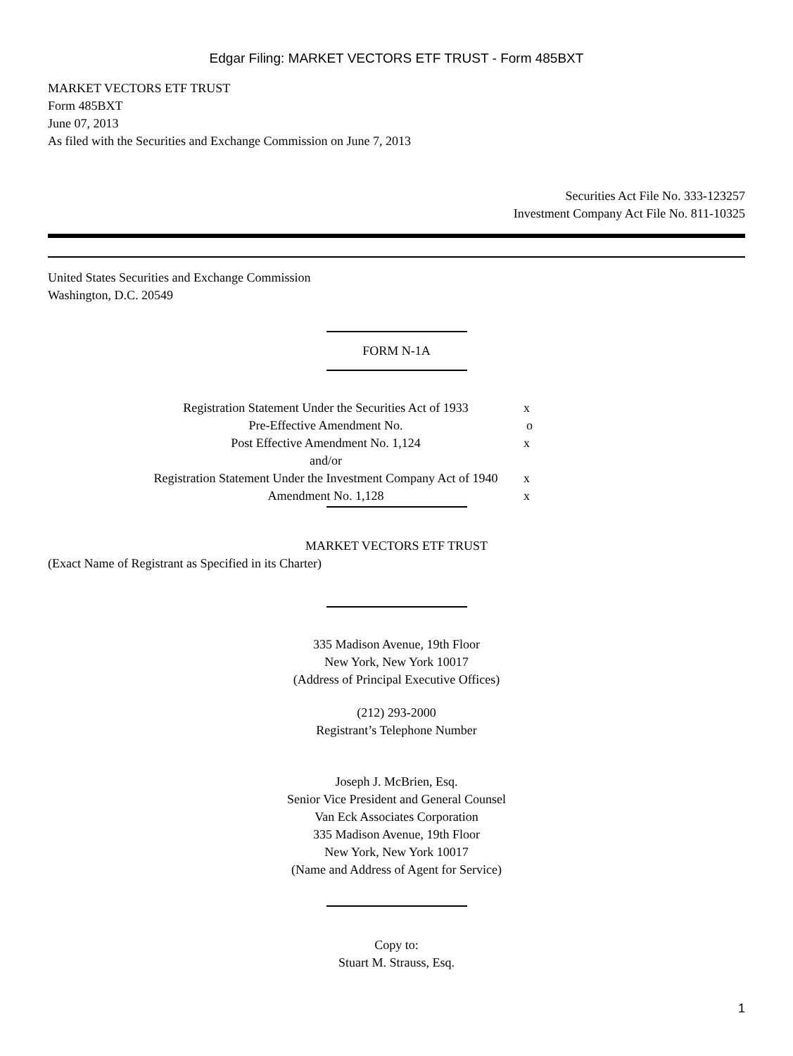Edgar Filing: MARKET VECTORS ETF TRUST - Form 485BXT
MARKET VECTORS ETF TRUST
Form 485BXT
June 07, 2013
As filed with the Securities and Exchange Commission on June 7, 2013
Securities Act File No. 333-123257
Investment Company Act File No. 811-10325
United States Securities and Exchange Commission
Washington, D.C. 20549
FORM N-1A
| Registration Statement Under the Securities Act of 1933 | x |
| Pre-Effective Amendment No. | o |
| Post Effective Amendment No. 1,124 | x |
| and/or | |
| Registration Statement Under the Investment Company Act of 1940 | x |
| Amendment No. 1,128 | x |
MARKET VECTORS ETF TRUST
(Exact Name of Registrant as Specified in its Charter)
335 Madison Avenue, 19th Floor
New York, New York 10017
(Address of Principal Executive Offices)
(212) 293-2000
Registrant’s Telephone Number
Joseph J. McBrien, Esq.
Senior Vice President and General Counsel
Van Eck Associates Corporation
335 Madison Avenue, 19th Floor
New York, New York 10017
(Name and Address of Agent for Service)
Copy to:
Stuart M. Strauss, Esq.
1